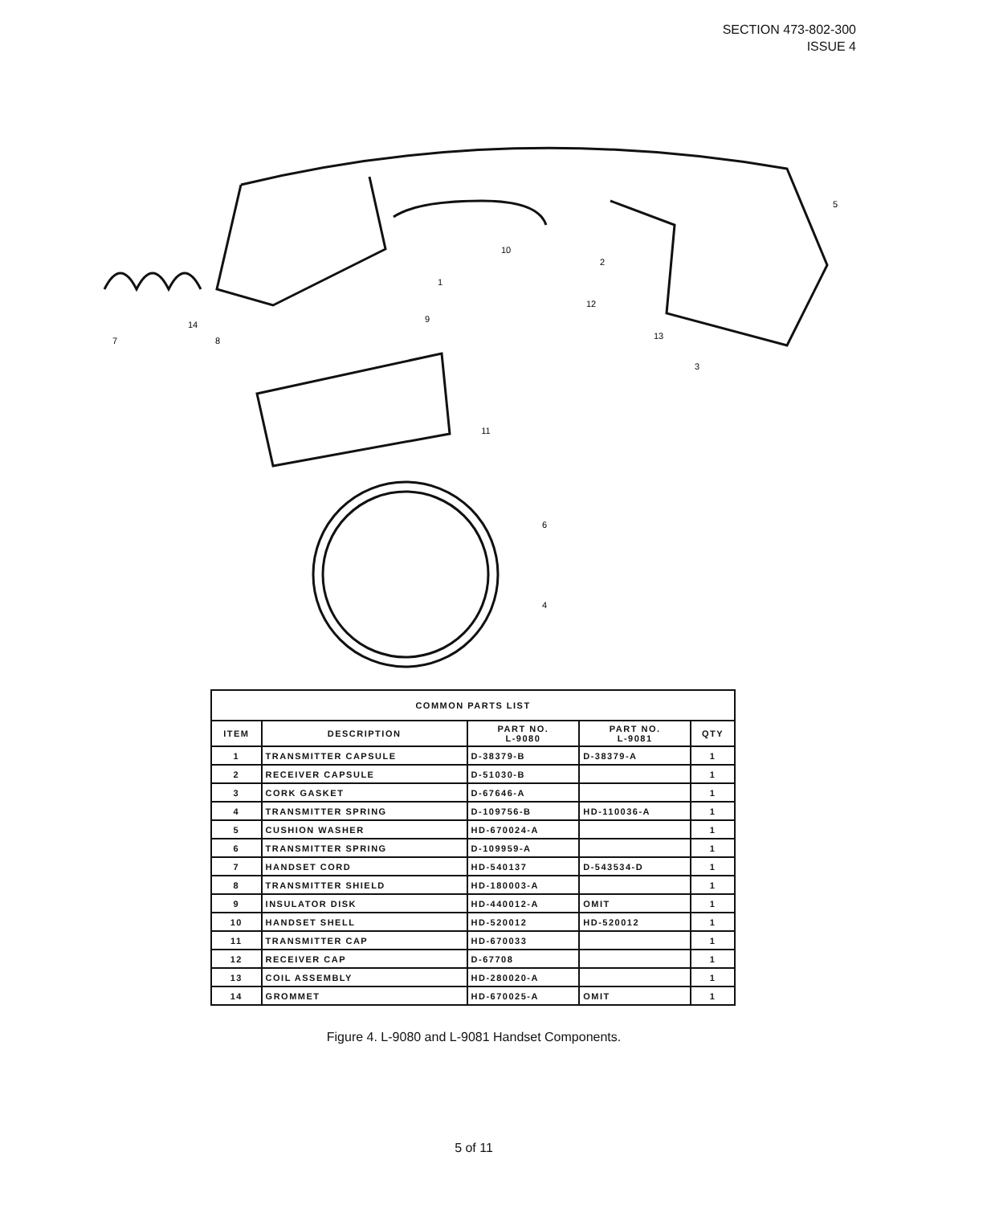SECTION 473-802-300
ISSUE 4
1
2
3
4
5
6
7
8
9
10
11
12
13
14
| COMMON PARTS LIST | | | | |
| --- | --- | --- | --- | --- |
| ITEM | DESCRIPTION | PART NO. L-9080 | PART NO. L-9081 | QTY |
| 1 | TRANSMITTER CAPSULE | D-38379-B | D-38379-A | 1 |
| 2 | RECEIVER CAPSULE | D-51030-B | | 1 |
| 3 | CORK GASKET | D-67646-A | | 1 |
| 4 | TRANSMITTER SPRING | D-109756-B | HD-110036-A | 1 |
| 5 | CUSHION WASHER | HD-670024-A | | 1 |
| 6 | TRANSMITTER SPRING | D-109959-A | | 1 |
| 7 | HANDSET CORD | HD-540137 | D-543534-D | 1 |
| 8 | TRANSMITTER SHIELD | HD-180003-A | | 1 |
| 9 | INSULATOR DISK | HD-440012-A | OMIT | 1 |
| 10 | HANDSET SHELL | HD-520012 | HD-520012 | 1 |
| 11 | TRANSMITTER CAP | HD-670033 | | 1 |
| 12 | RECEIVER CAP | D-67708 | | 1 |
| 13 | COIL ASSEMBLY | HD-280020-A | | 1 |
| 14 | GROMMET | HD-670025-A | OMIT | 1 |
Figure 4. L-9080 and L-9081 Handset Components.
5 of 11